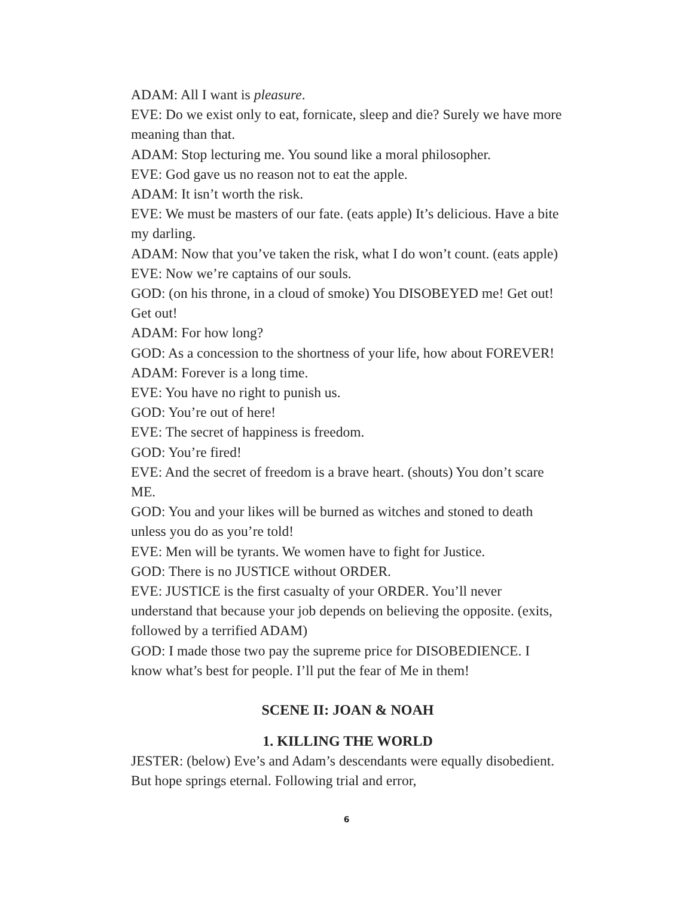ADAM: All I want is pleasure.
EVE: Do we exist only to eat, fornicate, sleep and die? Surely we have more meaning than that.
ADAM: Stop lecturing me. You sound like a moral philosopher.
EVE: God gave us no reason not to eat the apple.
ADAM: It isn’t worth the risk.
EVE: We must be masters of our fate. (eats apple) It’s delicious. Have a bite my darling.
ADAM: Now that you’ve taken the risk, what I do won’t count. (eats apple)
EVE: Now we’re captains of our souls.
GOD: (on his throne, in a cloud of smoke) You DISOBEYED me! Get out! Get out!
ADAM: For how long?
GOD: As a concession to the shortness of your life, how about FOREVER!
ADAM: Forever is a long time.
EVE: You have no right to punish us.
GOD: You’re out of here!
EVE: The secret of happiness is freedom.
GOD: You’re fired!
EVE: And the secret of freedom is a brave heart. (shouts) You don’t scare ME.
GOD: You and your likes will be burned as witches and stoned to death unless you do as you’re told!
EVE: Men will be tyrants. We women have to fight for Justice.
GOD: There is no JUSTICE without ORDER.
EVE: JUSTICE is the first casualty of your ORDER. You’ll never understand that because your job depends on believing the opposite. (exits, followed by a terrified ADAM)
GOD: I made those two pay the supreme price for DISOBEDIENCE. I know what’s best for people. I’ll put the fear of Me in them!
SCENE II: JOAN & NOAH
1. KILLING THE WORLD
JESTER: (below) Eve’s and Adam’s descendants were equally disobedient. But hope springs eternal. Following trial and error,
6